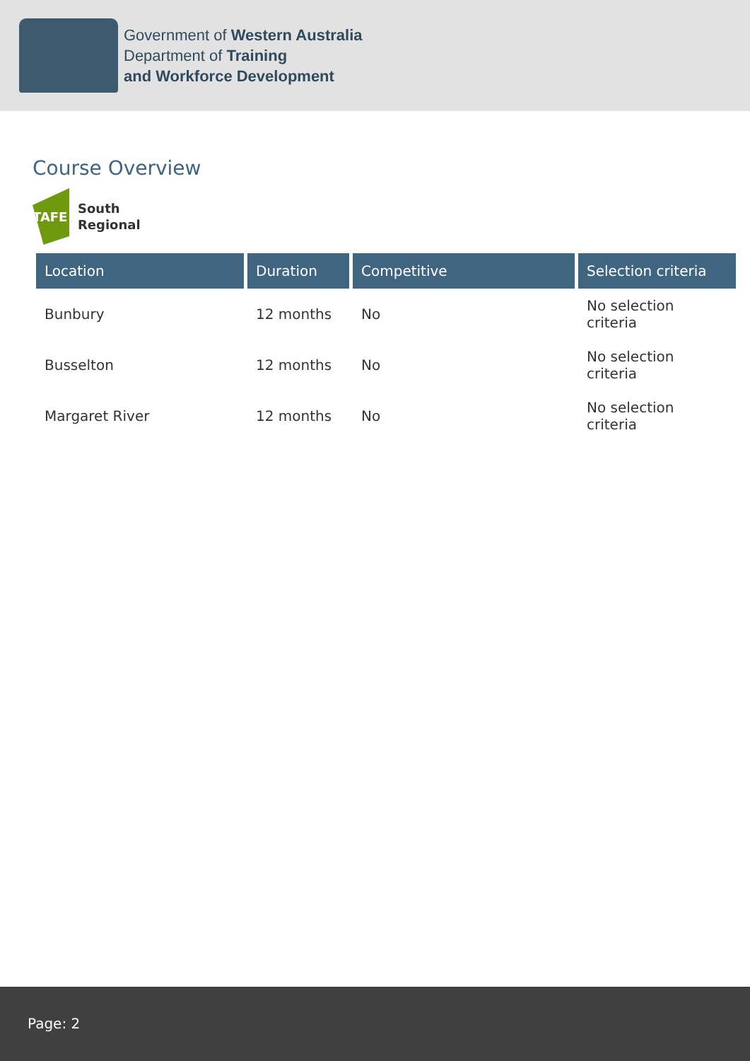Government of Western Australia
Department of Training
and Workforce Development
Course Overview
TAFE
South
Regional
| Location | Duration | Competitive | Selection criteria |
| --- | --- | --- | --- |
| Bunbury | 12 months | No | No selection criteria |
| Busselton | 12 months | No | No selection criteria |
| Margaret River | 12 months | No | No selection criteria |
Page: 2